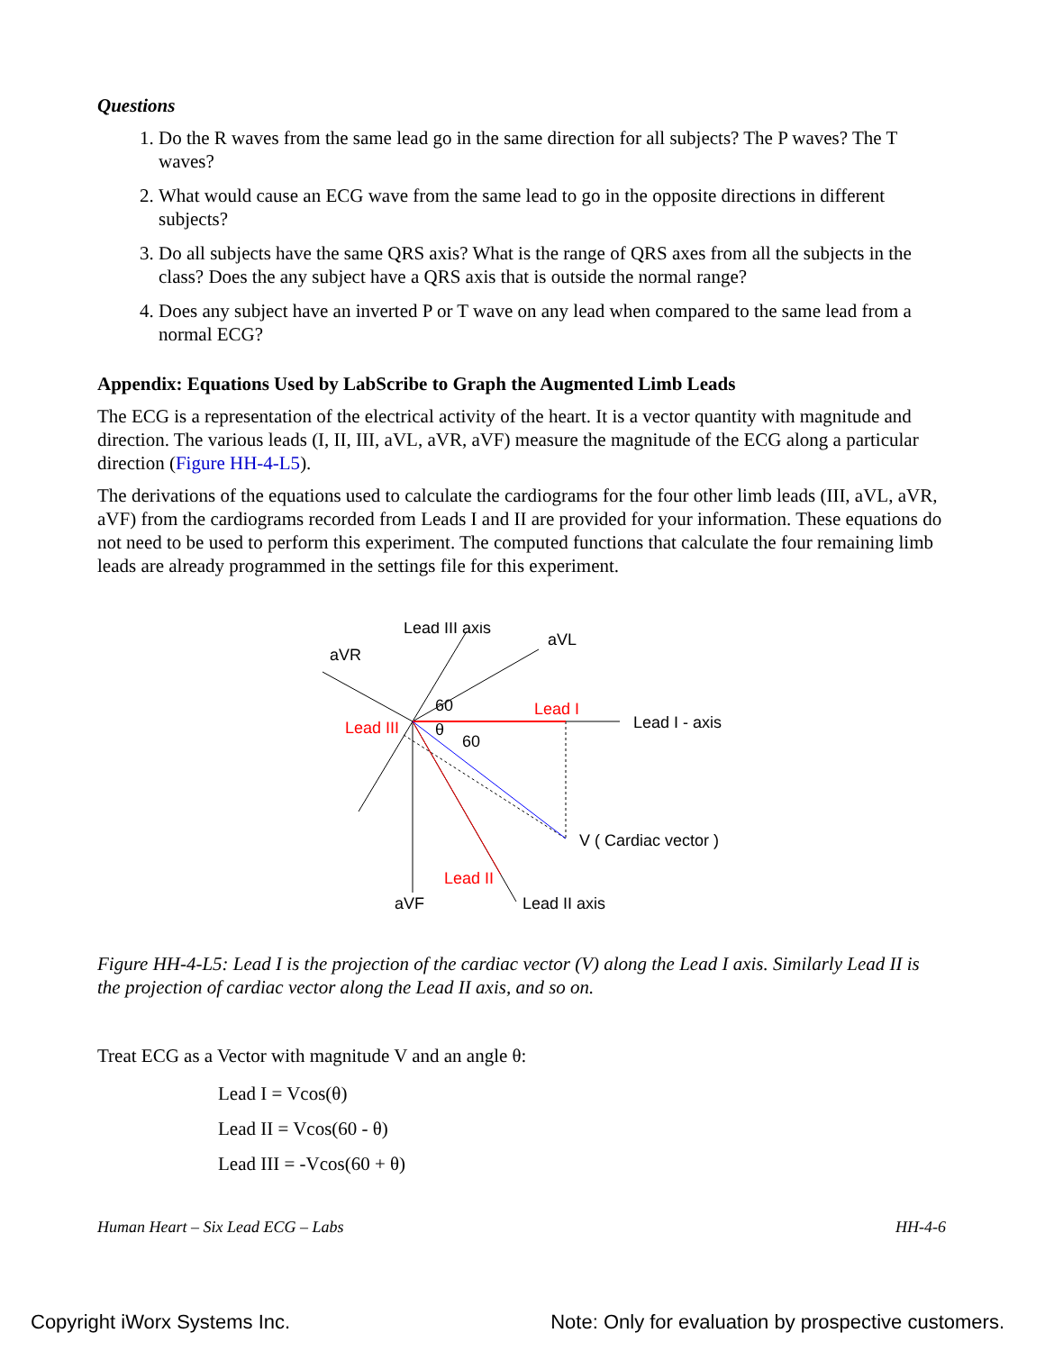Questions
1. Do the R waves from the same lead go in the same direction for all subjects? The P waves? The T waves?
2. What would cause an ECG wave from the same lead to go in the opposite directions in different subjects?
3. Do all subjects have the same QRS axis? What is the range of QRS axes from all the subjects in the class? Does the any subject have a QRS axis that is outside the normal range?
4. Does any subject have an inverted P or T wave on any lead when compared to the same lead from a normal ECG?
Appendix: Equations Used by LabScribe to Graph the Augmented Limb Leads
The ECG is a representation of the electrical activity of the heart. It is a vector quantity with magnitude and direction. The various leads (I, II, III, aVL, aVR, aVF) measure the magnitude of the ECG along a particular direction (Figure HH-4-L5).
The derivations of the equations used to calculate the cardiograms for the four other limb leads (III, aVL, aVR, aVF) from the cardiograms recorded from Leads I and II are provided for your information. These equations do not need to be used to perform this experiment. The computed functions that calculate the four remaining limb leads are already programmed in the settings file for this experiment.
Lead III axis
aVL
aVR
60
Lead I
Lead I - axis
Lead III
θ
60
V ( Cardiac vector )
Lead II
aVF
Lead II axis
Figure HH-4-L5: Lead I is the projection of the cardiac vector (V) along the Lead I axis. Similarly Lead II is the projection of cardiac vector along the Lead II axis, and so on.
Treat ECG as a Vector with magnitude V and an angle θ:
Lead I = Vcos(θ)
Lead II = Vcos(60 - θ)
Lead III = -Vcos(60 + θ)
Human Heart – Six Lead ECG – Labs HH-4-6
Copyright iWorx Systems Inc. Note: Only for evaluation by prospective customers.